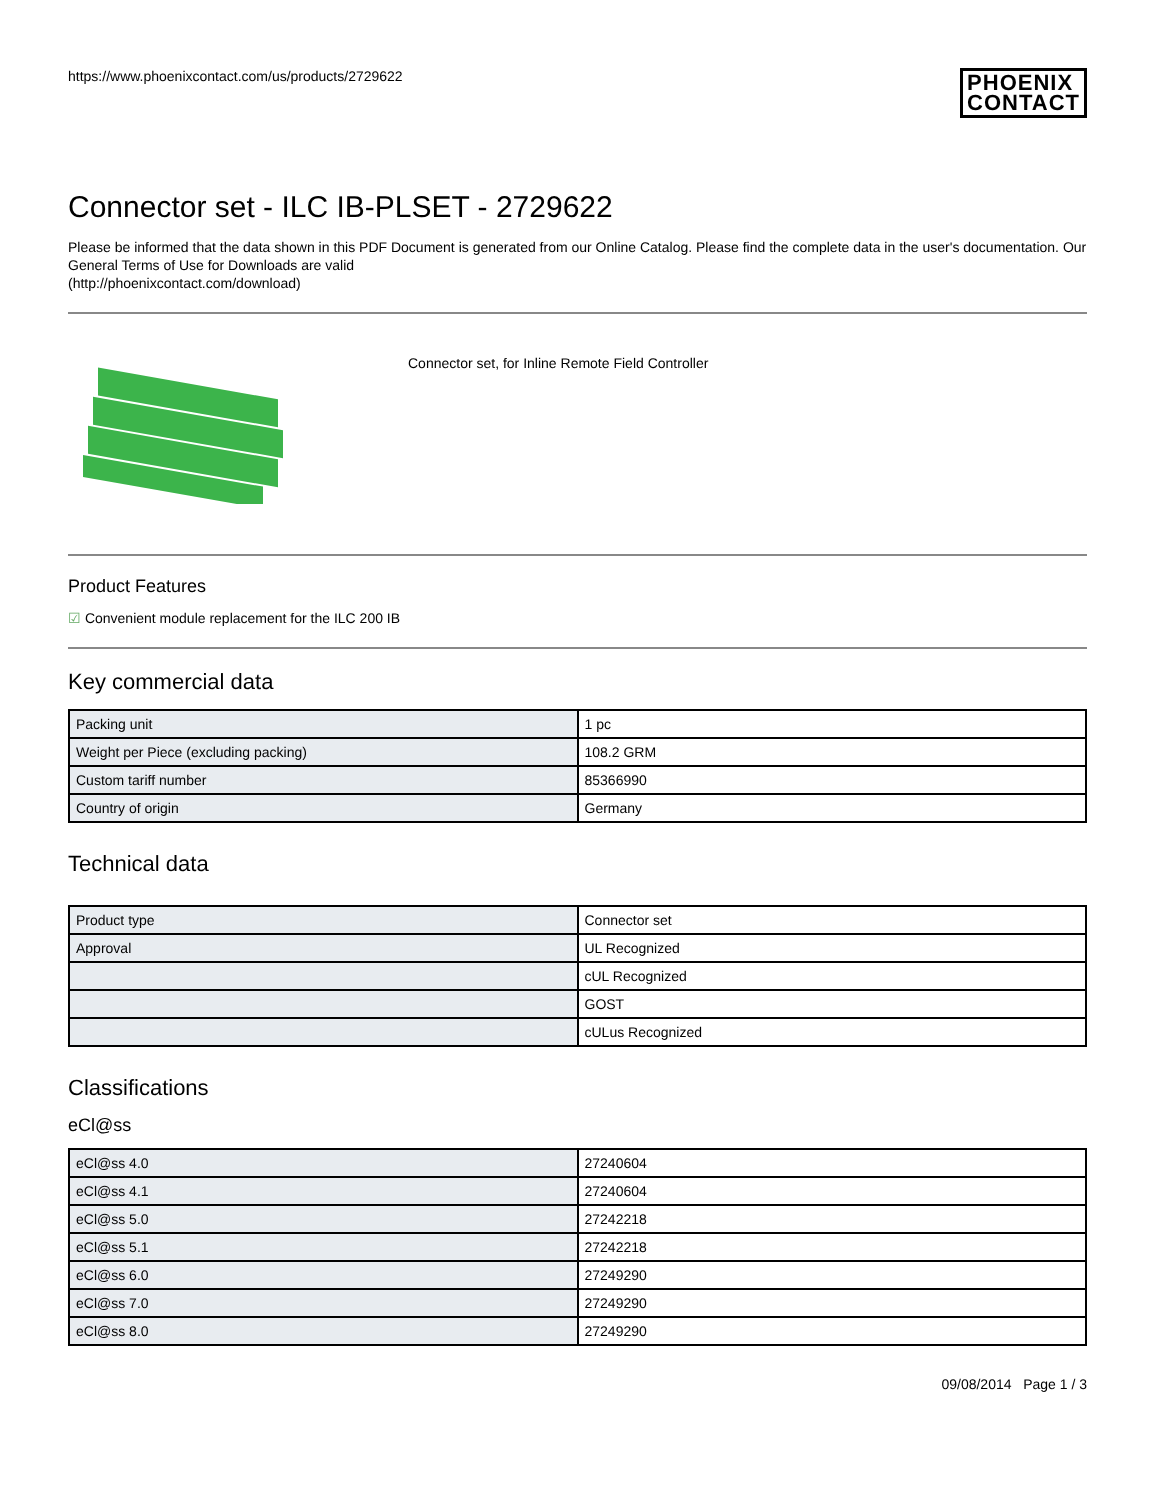https://www.phoenixcontact.com/us/products/2729622 PHOENIX
CONTACT
Connector set - ILC IB-PLSET - 2729622
Please be informed that the data shown in this PDF Document is generated from our Online Catalog. Please find the complete data in the user's documentation. Our General Terms of Use for Downloads are valid
(http://phoenixcontact.com/download)
Connector set, for Inline Remote Field Controller
Product Features
☑ Convenient module replacement for the ILC 200 IB
Key commercial data
| Packing unit | 1 pc |
| Weight per Piece (excluding packing) | 108.2 GRM |
| Custom tariff number | 85366990 |
| Country of origin | Germany |
Technical data
| Product type | Connector set |
| Approval | UL Recognized |
| | cUL Recognized |
| | GOST |
| | cULus Recognized |
Classifications
eCl@ss
| eCl@ss 4.0 | 27240604 |
| eCl@ss 4.1 | 27240604 |
| eCl@ss 5.0 | 27242218 |
| eCl@ss 5.1 | 27242218 |
| eCl@ss 6.0 | 27249290 |
| eCl@ss 7.0 | 27249290 |
| eCl@ss 8.0 | 27249290 |
09/08/2014 Page 1 / 3